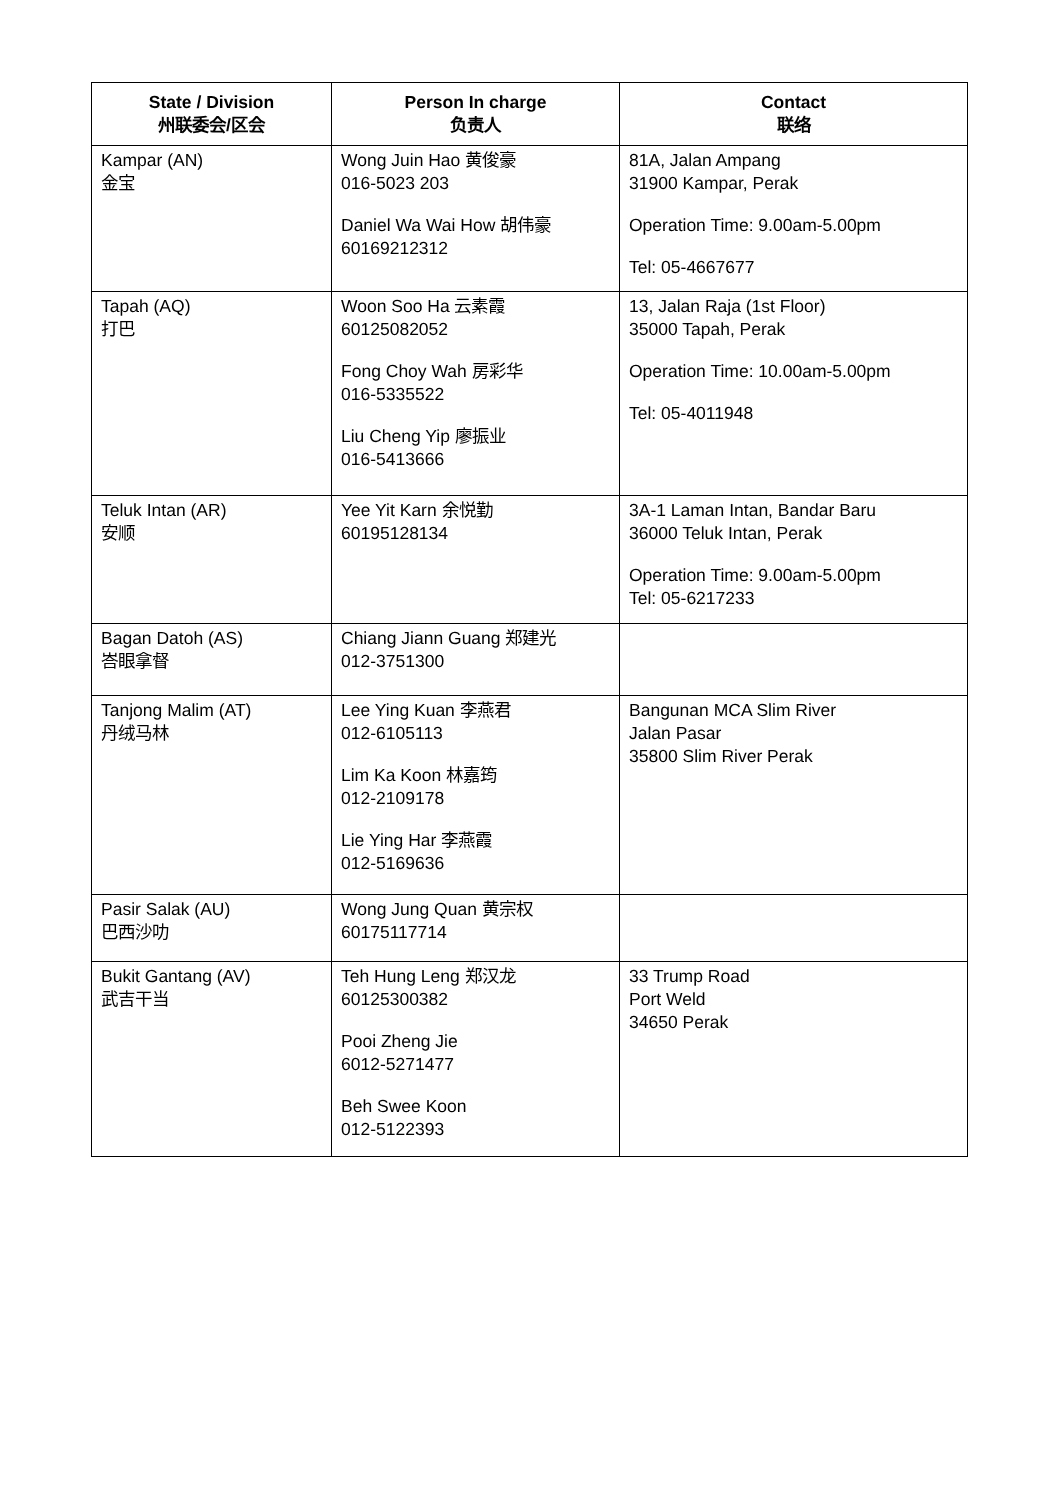| State / Division 州联委会/区会 | Person In charge 负责人 | Contact 联络 |
| --- | --- | --- |
| Kampar (AN) 金宝 | Wong Juin Hao 黄俊豪 016-5023 203 Daniel Wa Wai How 胡伟豪 60169212312 | 81A, Jalan Ampang 31900 Kampar, Perak Operation Time: 9.00am-5.00pm Tel: 05-4667677 |
| Tapah (AQ) 打巴 | Woon Soo Ha 云素霞 60125082052 Fong Choy Wah 房彩华 016-5335522 Liu Cheng Yip 廖振业 016-5413666 | 13, Jalan Raja (1st Floor) 35000 Tapah, Perak Operation Time: 10.00am-5.00pm Tel: 05-4011948 |
| Teluk Intan (AR) 安顺 | Yee Yit Karn 余悦勤 60195128134 | 3A-1 Laman Intan, Bandar Baru 36000 Teluk Intan, Perak Operation Time: 9.00am-5.00pm Tel: 05-6217233 |
| Bagan Datoh (AS) 峇眼拿督 | Chiang Jiann Guang 郑建光 012-3751300 | |
| Tanjong Malim (AT) 丹绒马林 | Lee Ying Kuan 李燕君 012-6105113 Lim Ka Koon 林嘉筠 012-2109178 Lie Ying Har 李燕霞 012-5169636 | Bangunan MCA Slim River Jalan Pasar 35800 Slim River Perak |
| Pasir Salak (AU) 巴西沙叻 | Wong Jung Quan 黄宗权 60175117714 | |
| Bukit Gantang (AV) 武吉干当 | Teh Hung Leng 郑汉龙 60125300382 Pooi Zheng Jie 6012-5271477 Beh Swee Koon 012-5122393 | 33 Trump Road Port Weld 34650 Perak |